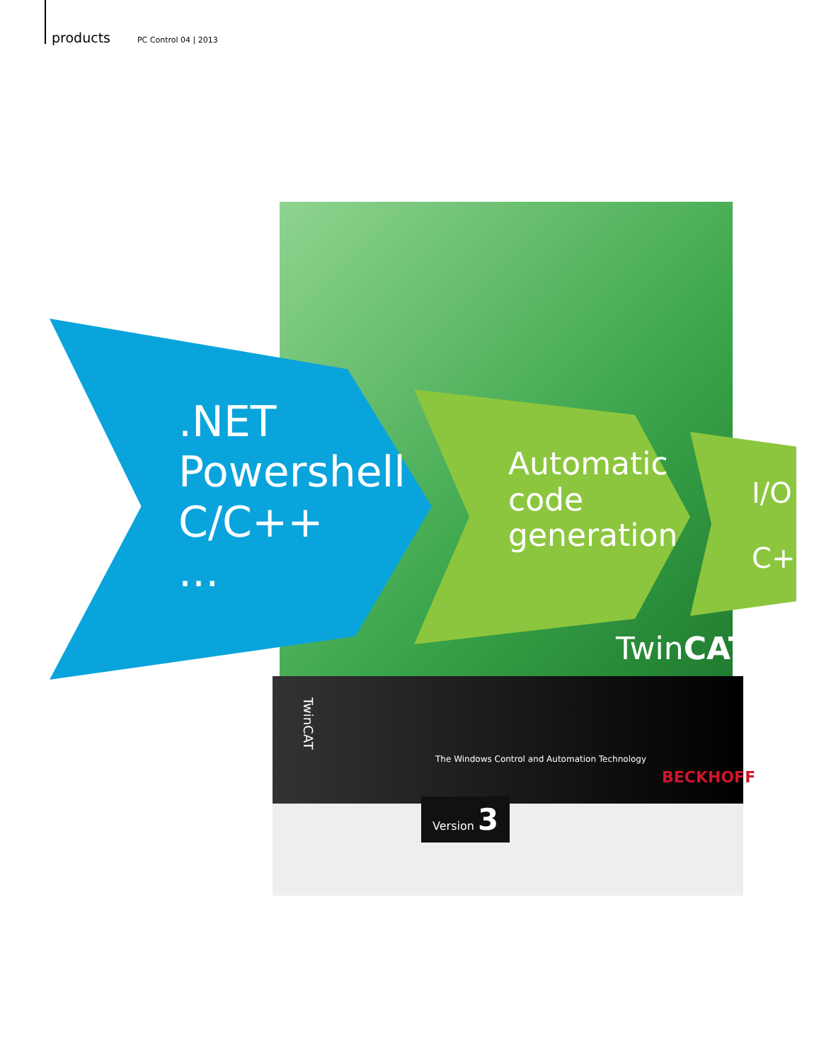products PC Control 04 | 2013
TwinCAT
TwinCAT
The Windows Control and Automation Technology
BECKHOFF
Version 3
.NET
Powershell
C/C++
...
Automatic
code
generation
I/O
C++